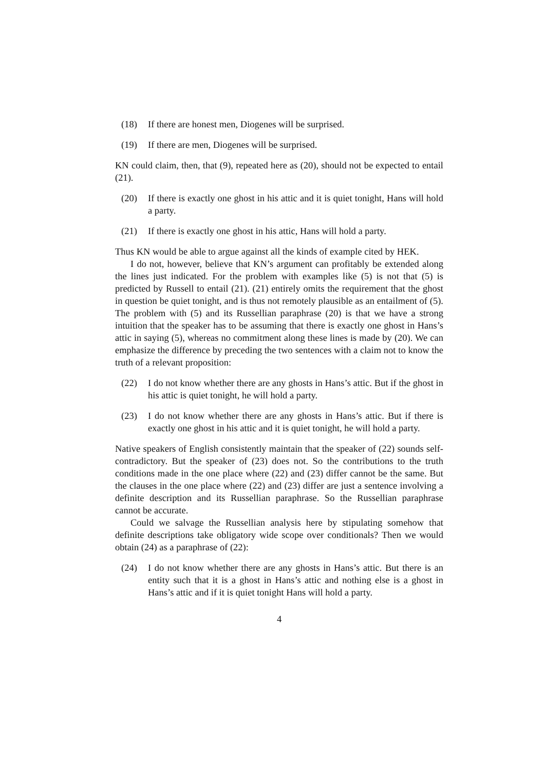(18) If there are honest men, Diogenes will be surprised.
(19) If there are men, Diogenes will be surprised.
KN could claim, then, that (9), repeated here as (20), should not be expected to entail (21).
(20) If there is exactly one ghost in his attic and it is quiet tonight, Hans will hold a party.
(21) If there is exactly one ghost in his attic, Hans will hold a party.
Thus KN would be able to argue against all the kinds of example cited by HEK.
I do not, however, believe that KN’s argument can profitably be extended along the lines just indicated. For the problem with examples like (5) is not that (5) is predicted by Russell to entail (21). (21) entirely omits the requirement that the ghost in question be quiet tonight, and is thus not remotely plausible as an entailment of (5). The problem with (5) and its Russellian paraphrase (20) is that we have a strong intuition that the speaker has to be assuming that there is exactly one ghost in Hans’s attic in saying (5), whereas no commitment along these lines is made by (20). We can emphasize the difference by preceding the two sentences with a claim not to know the truth of a relevant proposition:
(22) I do not know whether there are any ghosts in Hans’s attic. But if the ghost in his attic is quiet tonight, he will hold a party.
(23) I do not know whether there are any ghosts in Hans’s attic. But if there is exactly one ghost in his attic and it is quiet tonight, he will hold a party.
Native speakers of English consistently maintain that the speaker of (22) sounds self-contradictory. But the speaker of (23) does not. So the contributions to the truth conditions made in the one place where (22) and (23) differ cannot be the same. But the clauses in the one place where (22) and (23) differ are just a sentence involving a definite description and its Russellian paraphrase. So the Russellian paraphrase cannot be accurate.
Could we salvage the Russellian analysis here by stipulating somehow that definite descriptions take obligatory wide scope over conditionals? Then we would obtain (24) as a paraphrase of (22):
(24) I do not know whether there are any ghosts in Hans’s attic. But there is an entity such that it is a ghost in Hans’s attic and nothing else is a ghost in Hans’s attic and if it is quiet tonight Hans will hold a party.
4